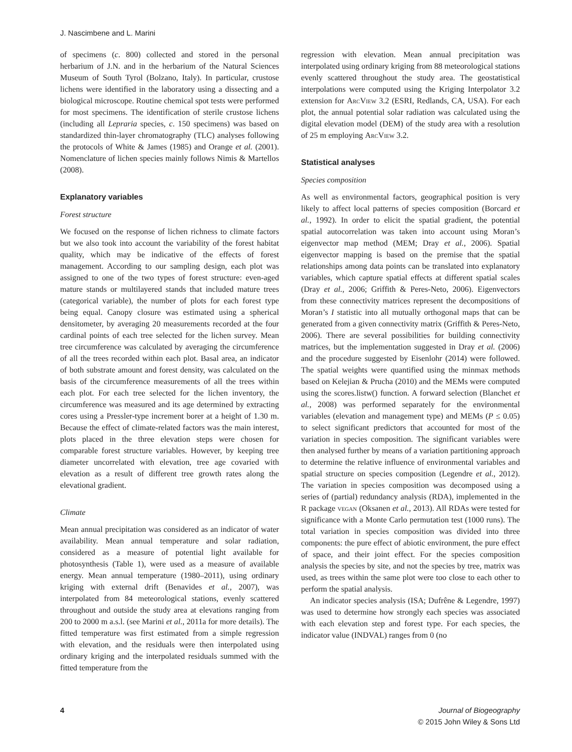J. Nascimbene and L. Marini
of specimens (c. 800) collected and stored in the personal herbarium of J.N. and in the herbarium of the Natural Sciences Museum of South Tyrol (Bolzano, Italy). In particular, crustose lichens were identified in the laboratory using a dissecting and a biological microscope. Routine chemical spot tests were performed for most specimens. The identification of sterile crustose lichens (including all Lepraria species, c. 150 specimens) was based on standardized thin-layer chromatography (TLC) analyses following the protocols of White & James (1985) and Orange et al. (2001). Nomenclature of lichen species mainly follows Nimis & Martellos (2008).
Explanatory variables
Forest structure
We focused on the response of lichen richness to climate factors but we also took into account the variability of the forest habitat quality, which may be indicative of the effects of forest management. According to our sampling design, each plot was assigned to one of the two types of forest structure: even-aged mature stands or multilayered stands that included mature trees (categorical variable), the number of plots for each forest type being equal. Canopy closure was estimated using a spherical densitometer, by averaging 20 measurements recorded at the four cardinal points of each tree selected for the lichen survey. Mean tree circumference was calculated by averaging the circumference of all the trees recorded within each plot. Basal area, an indicator of both substrate amount and forest density, was calculated on the basis of the circumference measurements of all the trees within each plot. For each tree selected for the lichen inventory, the circumference was measured and its age determined by extracting cores using a Pressler-type increment borer at a height of 1.30 m. Because the effect of climate-related factors was the main interest, plots placed in the three elevation steps were chosen for comparable forest structure variables. However, by keeping tree diameter uncorrelated with elevation, tree age covaried with elevation as a result of different tree growth rates along the elevational gradient.
Climate
Mean annual precipitation was considered as an indicator of water availability. Mean annual temperature and solar radiation, considered as a measure of potential light available for photosynthesis (Table 1), were used as a measure of available energy. Mean annual temperature (1980–2011), using ordinary kriging with external drift (Benavides et al., 2007), was interpolated from 84 meteorological stations, evenly scattered throughout and outside the study area at elevations ranging from 200 to 2000 m a.s.l. (see Marini et al., 2011a for more details). The fitted temperature was first estimated from a simple regression with elevation, and the residuals were then interpolated using ordinary kriging and the interpolated residuals summed with the fitted temperature from the
regression with elevation. Mean annual precipitation was interpolated using ordinary kriging from 88 meteorological stations evenly scattered throughout the study area. The geostatistical interpolations were computed using the Kriging Interpolator 3.2 extension for ArcView 3.2 (ESRI, Redlands, CA, USA). For each plot, the annual potential solar radiation was calculated using the digital elevation model (DEM) of the study area with a resolution of 25 m employing ArcView 3.2.
Statistical analyses
Species composition
As well as environmental factors, geographical position is very likely to affect local patterns of species composition (Borcard et al., 1992). In order to elicit the spatial gradient, the potential spatial autocorrelation was taken into account using Moran’s eigenvector map method (MEM; Dray et al., 2006). Spatial eigenvector mapping is based on the premise that the spatial relationships among data points can be translated into explanatory variables, which capture spatial effects at different spatial scales (Dray et al., 2006; Griffith & Peres-Neto, 2006). Eigenvectors from these connectivity matrices represent the decompositions of Moran’s I statistic into all mutually orthogonal maps that can be generated from a given connectivity matrix (Griffith & Peres-Neto, 2006). There are several possibilities for building connectivity matrices, but the implementation suggested in Dray et al. (2006) and the procedure suggested by Eisenlohr (2014) were followed. The spatial weights were quantified using the minmax methods based on Kelejian & Prucha (2010) and the MEMs were computed using the scores.listw() function. A forward selection (Blanchet et al., 2008) was performed separately for the environmental variables (elevation and management type) and MEMs (P ≤ 0.05) to select significant predictors that accounted for most of the variation in species composition. The significant variables were then analysed further by means of a variation partitioning approach to determine the relative influence of environmental variables and spatial structure on species composition (Legendre et al., 2012). The variation in species composition was decomposed using a series of (partial) redundancy analysis (RDA), implemented in the R package vegan (Oksanen et al., 2013). All RDAs were tested for significance with a Monte Carlo permutation test (1000 runs). The total variation in species composition was divided into three components: the pure effect of abiotic environment, the pure effect of space, and their joint effect. For the species composition analysis the species by site, and not the species by tree, matrix was used, as trees within the same plot were too close to each other to perform the spatial analysis.
An indicator species analysis (ISA; Dufrêne & Legendre, 1997) was used to determine how strongly each species was associated with each elevation step and forest type. For each species, the indicator value (INDVAL) ranges from 0 (no
4 Journal of Biogeography
© 2015 John Wiley & Sons Ltd